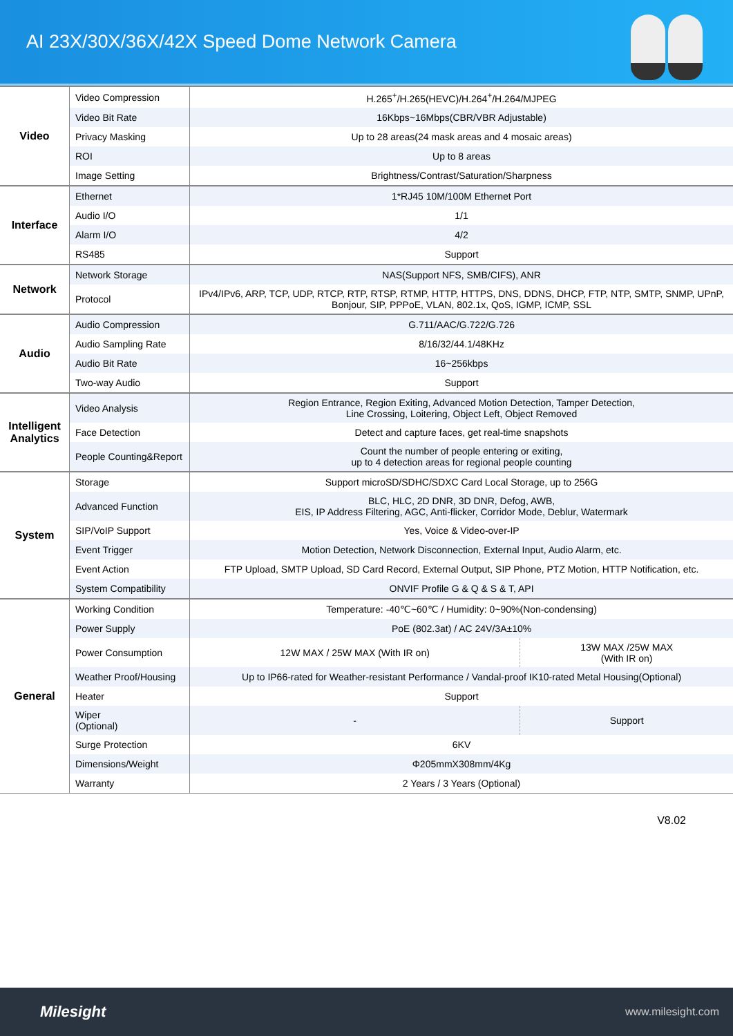AI 23X/30X/36X/42X Speed Dome Network Camera
| Video | Video Compression | H.265<sup>+</sup>/H.265(HEVC)/H.264<sup>+</sup>/H.264/MJPEG | | |
| | Video Bit Rate | 16Kbps~16Mbps(CBR/VBR Adjustable) | | |
| | Privacy Masking | Up to 28 areas(24 mask areas and 4 mosaic areas) | | |
| | ROI | Up to 8 areas | | |
| | Image Setting | Brightness/Contrast/Saturation/Sharpness | | |
| Interface | Ethernet | 1*RJ45 10M/100M Ethernet Port | | |
| | Audio I/O | 1/1 | | |
| | Alarm I/O | 4/2 | | |
| | RS485 | Support | | |
| Network | Network Storage | NAS(Support NFS, SMB/CIFS), ANR | | |
| | Protocol | IPv4/IPv6, ARP, TCP, UDP, RTCP, RTP, RTSP, RTMP, HTTP, HTTPS, DNS, DDNS, DHCP, FTP, NTP, SMTP, SNMP, UPnP, Bonjour, SIP, PPPoE, VLAN, 802.1x, QoS, IGMP, ICMP, SSL | | |
| Audio | Audio Compression | G.711/AAC/G.722/G.726 | | |
| | Audio Sampling Rate | 8/16/32/44.1/48KHz | | |
| | Audio Bit Rate | 16~256kbps | | |
| | Two-way Audio | Support | | |
| Intelligent Analytics | Video Analysis | Region Entrance, Region Exiting, Advanced Motion Detection, Tamper Detection, Line Crossing, Loitering, Object Left, Object Removed | | |
| | Face Detection | Detect and capture faces, get real-time snapshots | | |
| | People Counting&Report | Count the number of people entering or exiting, up to 4 detection areas for regional people counting | | |
| System | Storage | Support microSD/SDHC/SDXC Card Local Storage, up to 256G | | |
| | Advanced Function | BLC, HLC, 2D DNR, 3D DNR, Defog, AWB, EIS, IP Address Filtering, AGC, Anti-flicker, Corridor Mode, Deblur, Watermark | | |
| | SIP/VoIP Support | Yes, Voice & Video-over-IP | | |
| | Event Trigger | Motion Detection, Network Disconnection, External Input, Audio Alarm, etc. | | |
| | Event Action | FTP Upload, SMTP Upload, SD Card Record, External Output, SIP Phone, PTZ Motion, HTTP Notification, etc. | | |
| | System Compatibility | ONVIF Profile G & Q & S & T, API | | |
| General | Working Condition | Temperature: -40℃~60℃ / Humidity: 0~90%(Non-condensing) | | |
| | Power Supply | PoE (802.3at) / AC 24V/3A±10% | | |
| | Power Consumption | 12W MAX / 25W MAX (With IR on) | | 13W MAX /25W MAX (With IR on) |
| | Weather Proof/Housing | Up to IP66-rated for Weather-resistant Performance / Vandal-proof IK10-rated Metal Housing(Optional) | | |
| | Heater | Support | | |
| | Wiper (Optional) | - | Support | |
| | Surge Protection | 6KV | | |
| | Dimensions/Weight | Φ205mmX308mm/4Kg | | |
| | Warranty | 2 Years / 3 Years (Optional) | | |
V8.02
Milesight www.milesight.com